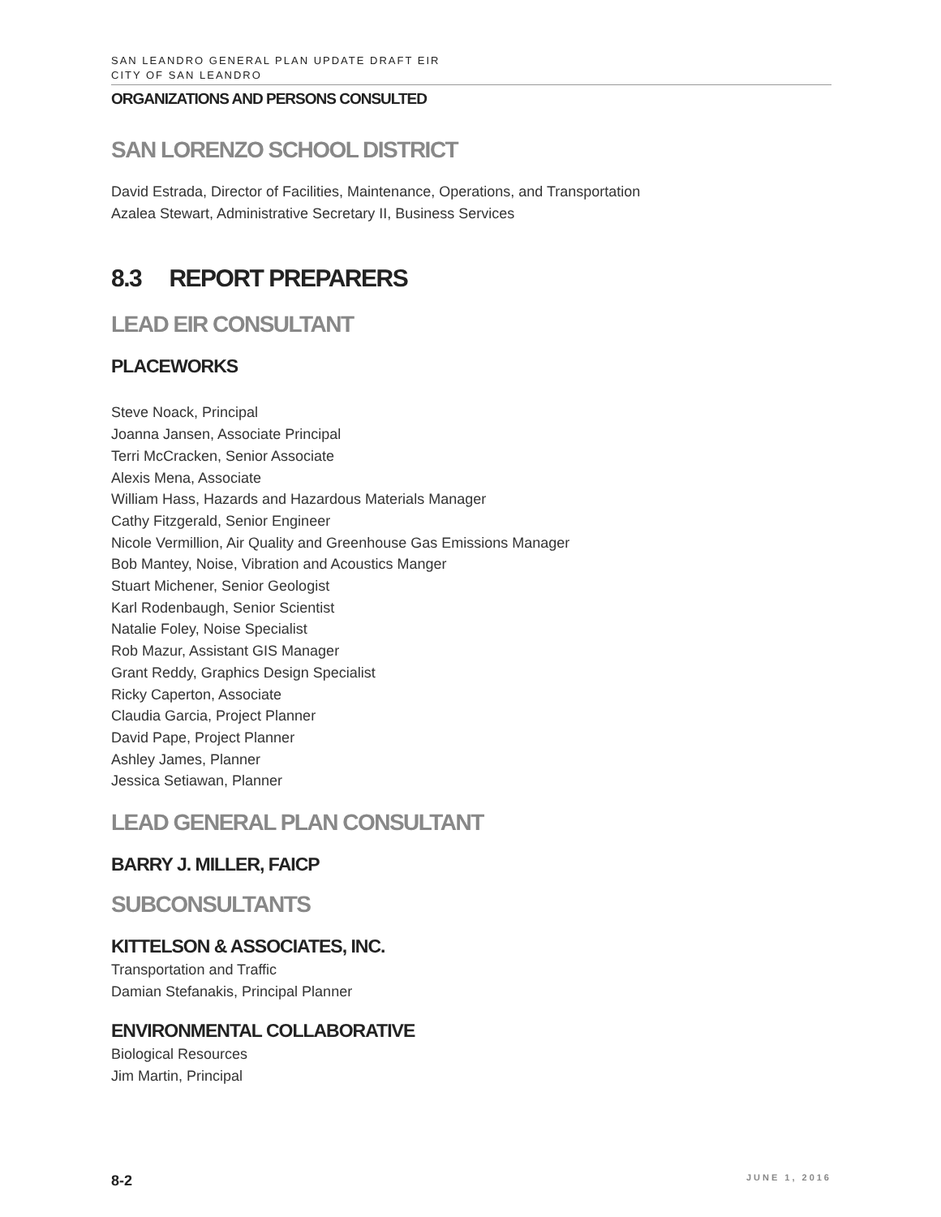SAN LEANDRO GENERAL PLAN UPDATE DRAFT EIR
CITY OF SAN LEANDRO
ORGANIZATIONS AND PERSONS CONSULTED
SAN LORENZO SCHOOL DISTRICT
David Estrada, Director of Facilities, Maintenance, Operations, and Transportation
Azalea Stewart, Administrative Secretary II, Business Services
8.3 REPORT PREPARERS
LEAD EIR CONSULTANT
PLACEWORKS
Steve Noack, Principal
Joanna Jansen, Associate Principal
Terri McCracken, Senior Associate
Alexis Mena, Associate
William Hass, Hazards and Hazardous Materials Manager
Cathy Fitzgerald, Senior Engineer
Nicole Vermillion, Air Quality and Greenhouse Gas Emissions Manager
Bob Mantey, Noise, Vibration and Acoustics Manger
Stuart Michener, Senior Geologist
Karl Rodenbaugh, Senior Scientist
Natalie Foley, Noise Specialist
Rob Mazur, Assistant GIS Manager
Grant Reddy, Graphics Design Specialist
Ricky Caperton, Associate
Claudia Garcia, Project Planner
David Pape, Project Planner
Ashley James, Planner
Jessica Setiawan, Planner
LEAD GENERAL PLAN CONSULTANT
BARRY J. MILLER, FAICP
SUBCONSULTANTS
KITTELSON & ASSOCIATES, INC.
Transportation and Traffic
Damian Stefanakis, Principal Planner
ENVIRONMENTAL COLLABORATIVE
Biological Resources
Jim Martin, Principal
8-2 JUNE 1, 2016